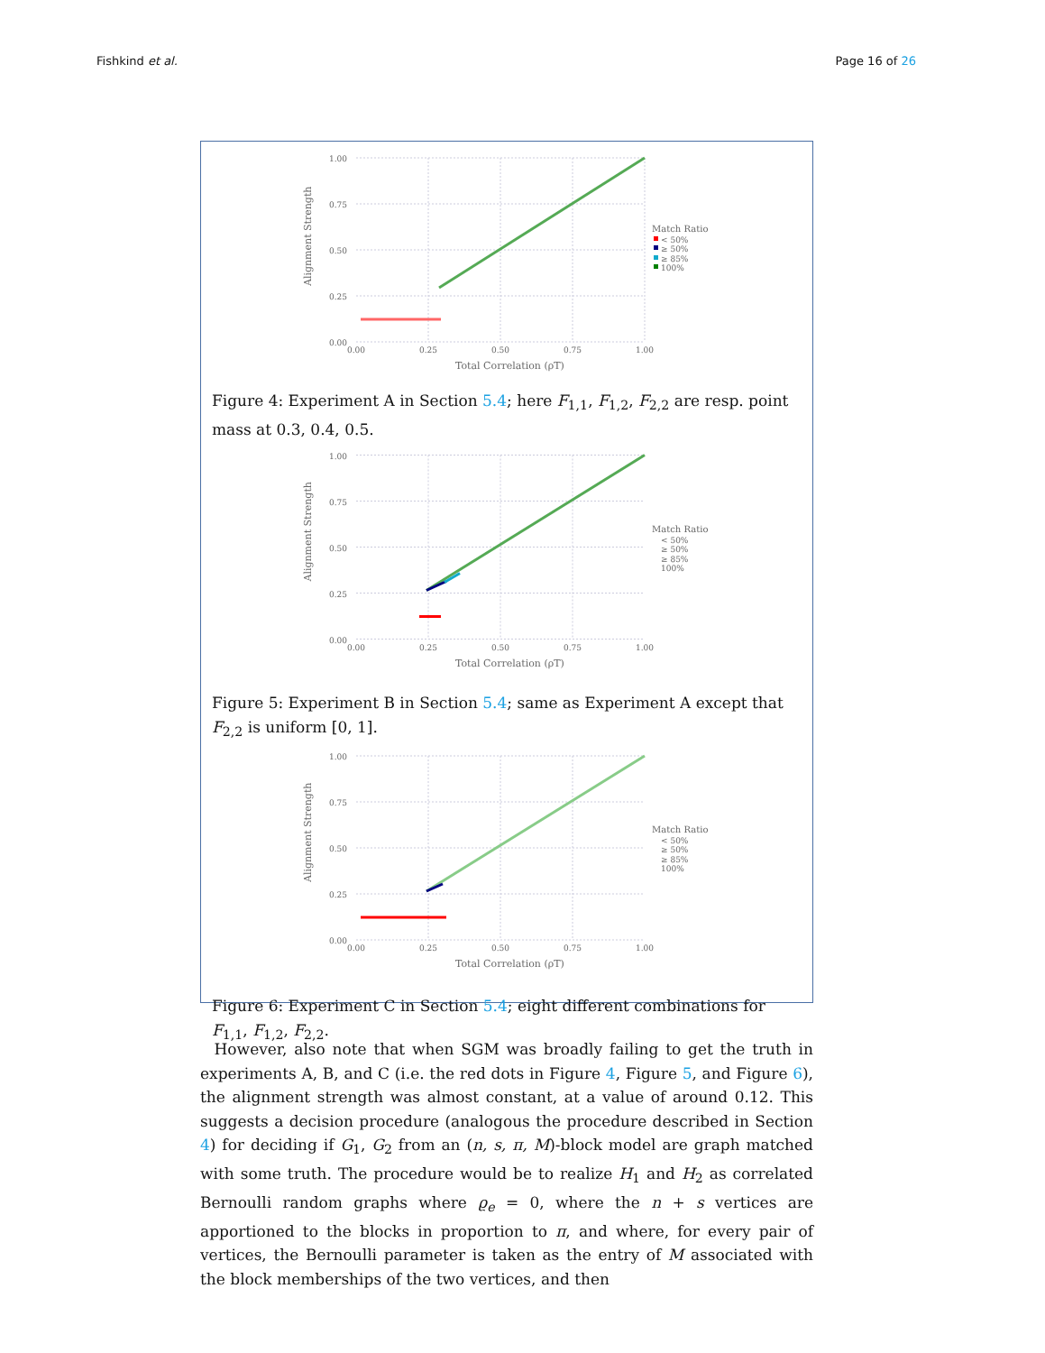Fishkind et al. Page 16 of 26
1.00
0.75
0.50
0.25
0.00
0.00
0.25
0.50
0.75
1.00
Total Correlation (ρT)
Alignment Strength
Match Ratio
< 50%
≥ 50%
≥ 85%
100%
Figure 4: Experiment A in Section 5.4; here F<sub>1,1</sub>, F<sub>1,2</sub>, F<sub>2,2</sub> are resp. point mass at 0.3, 0.4, 0.5.
1.00
0.75
0.50
0.25
0.00
0.00
0.25
0.50
0.75
1.00
Total Correlation (ρT)
Alignment Strength
Match Ratio
< 50%
≥ 50%
≥ 85%
100%
Figure 5: Experiment B in Section 5.4; same as Experiment A except that F<sub>2,2</sub> is uniform [0, 1].
1.00
0.75
0.50
0.25
0.00
0.00
0.25
0.50
0.75
1.00
Total Correlation (ρT)
Alignment Strength
Match Ratio
< 50%
≥ 50%
≥ 85%
100%
Figure 6: Experiment C in Section 5.4; eight different combinations for F<sub>1,1</sub>, F<sub>1,2</sub>, F<sub>2,2</sub>.
However, also note that when SGM was broadly failing to get the truth in experiments A, B, and C (i.e. the red dots in Figure 4, Figure 5, and Figure 6), the alignment strength was almost constant, at a value of around 0.12. This suggests a decision procedure (analogous the procedure described in Section 4) for deciding if G<sub>1</sub>, G<sub>2</sub> from an (n, s, π, M)-block model are graph matched with some truth. The procedure would be to realize H<sub>1</sub> and H<sub>2</sub> as correlated Bernoulli random graphs where ϱ<sub>e</sub> = 0, where the n + s vertices are apportioned to the blocks in proportion to π, and where, for every pair of vertices, the Bernoulli parameter is taken as the entry of M associated with the block memberships of the two vertices, and then